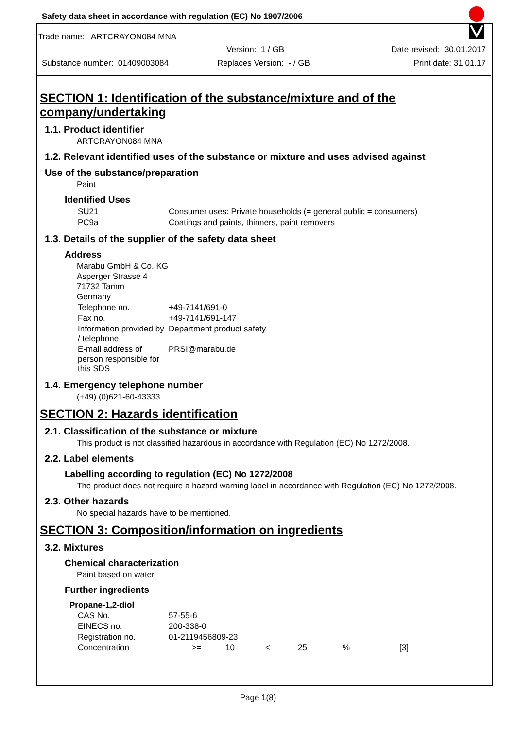Safety data sheet in accordance with regulation (EC) No 1907/2006
Trade name: ARTCRAYON084 MNA
Version: 1 / GB Date revised: 30.01.2017
Substance number: 01409003084 Replaces Version: - / GB Print date: 31.01.17
SECTION 1: Identification of the substance/mixture and of the company/undertaking
1.1. Product identifier
ARTCRAYON084 MNA
1.2. Relevant identified uses of the substance or mixture and uses advised against
Use of the substance/preparation
Paint
Identified Uses
| SU21 | Consumer uses: Private households (= general public = consumers) |
| PC9a | Coatings and paints, thinners, paint removers |
1.3. Details of the supplier of the safety data sheet
Address
Marabu GmbH & Co. KG
Asperger Strasse 4
71732 Tamm
Germany
| Telephone no. | +49-7141/691-0 |
| Fax no. | +49-7141/691-147 |
| Information provided by / telephone | Department product safety |
| E-mail address of person responsible for this SDS | PRSI@marabu.de |
1.4. Emergency telephone number
(+49) (0)621-60-43333
SECTION 2: Hazards identification
2.1. Classification of the substance or mixture
This product is not classified hazardous in accordance with Regulation (EC) No 1272/2008.
2.2. Label elements
Labelling according to regulation (EC) No 1272/2008
The product does not require a hazard warning label in accordance with Regulation (EC) No 1272/2008.
2.3. Other hazards
No special hazards have to be mentioned.
SECTION 3: Composition/information on ingredients
3.2. Mixtures
Chemical characterization
Paint based on water
Further ingredients
Propane-1,2-diol
| CAS No. | 57-55-6 | | | | | |
| EINECS no. | 200-338-0 | | | | | |
| Registration no. | 01-2119456809-23 | | | | | |
| Concentration | >= | 10 | < | 25 | % | [3] |
Page 1(8)